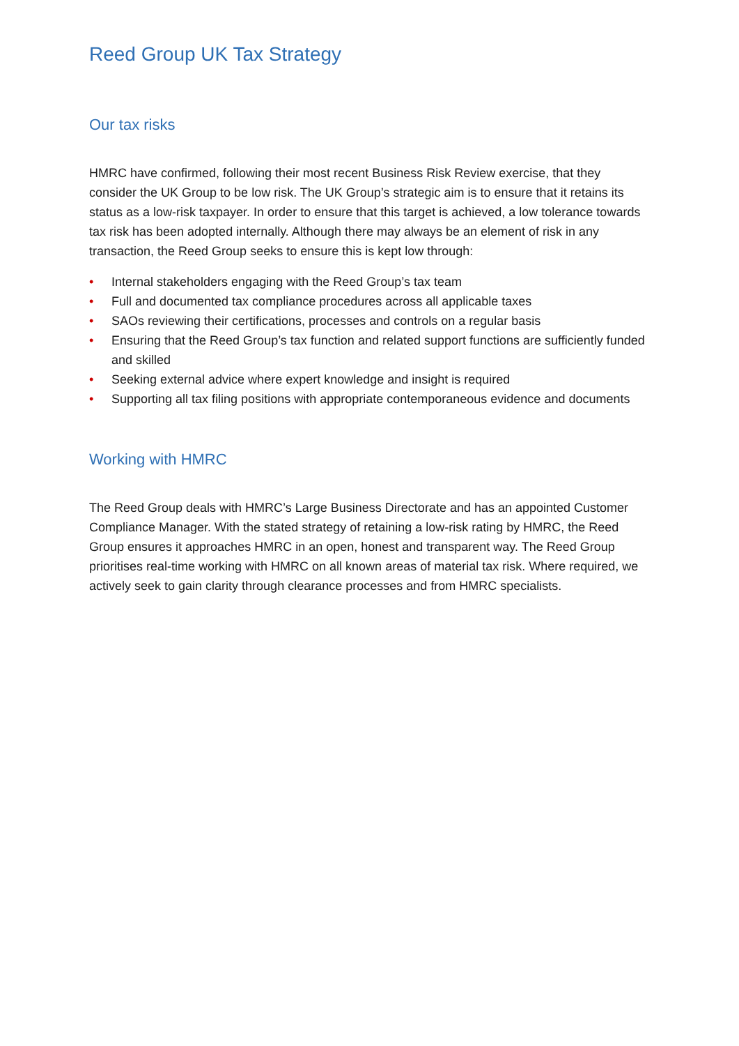Reed Group UK Tax Strategy
Our tax risks
HMRC have confirmed, following their most recent Business Risk Review exercise, that they consider the UK Group to be low risk. The UK Group’s strategic aim is to ensure that it retains its status as a low-risk taxpayer. In order to ensure that this target is achieved, a low tolerance towards tax risk has been adopted internally. Although there may always be an element of risk in any transaction, the Reed Group seeks to ensure this is kept low through:
• Internal stakeholders engaging with the Reed Group’s tax team
• Full and documented tax compliance procedures across all applicable taxes
• SAOs reviewing their certifications, processes and controls on a regular basis
• Ensuring that the Reed Group’s tax function and related support functions are sufficiently funded and skilled
• Seeking external advice where expert knowledge and insight is required
• Supporting all tax filing positions with appropriate contemporaneous evidence and documents
Working with HMRC
The Reed Group deals with HMRC’s Large Business Directorate and has an appointed Customer Compliance Manager. With the stated strategy of retaining a low-risk rating by HMRC, the Reed Group ensures it approaches HMRC in an open, honest and transparent way. The Reed Group prioritises real-time working with HMRC on all known areas of material tax risk. Where required, we actively seek to gain clarity through clearance processes and from HMRC specialists.